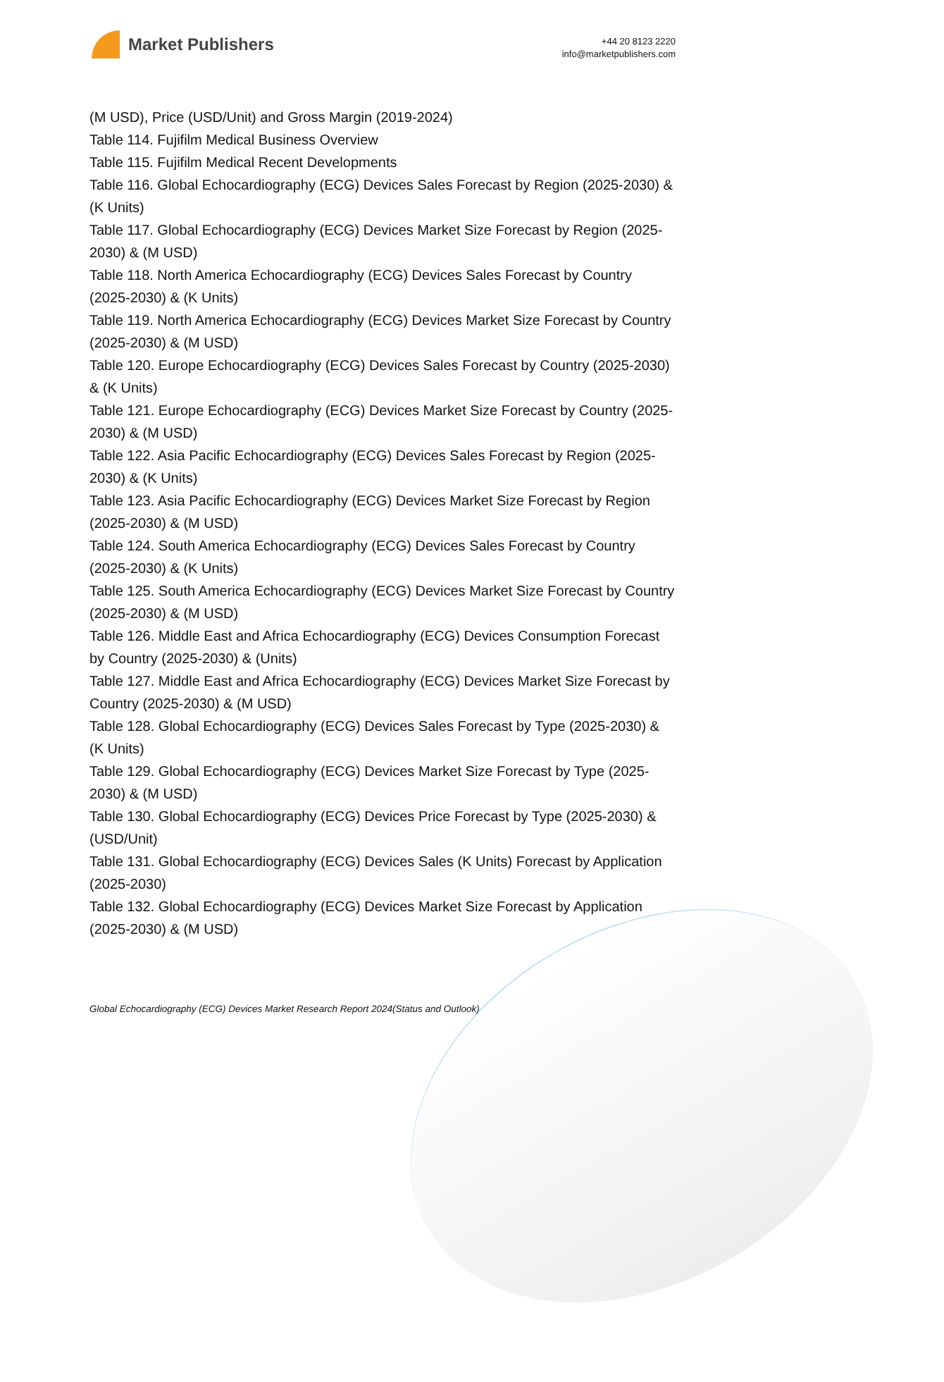Market Publishers
+44 20 8123 2220
info@marketpublishers.com
(M USD), Price (USD/Unit) and Gross Margin (2019-2024)
Table 114. Fujifilm Medical Business Overview
Table 115. Fujifilm Medical Recent Developments
Table 116. Global Echocardiography (ECG) Devices Sales Forecast by Region (2025-2030) & (K Units)
Table 117. Global Echocardiography (ECG) Devices Market Size Forecast by Region (2025-2030) & (M USD)
Table 118. North America Echocardiography (ECG) Devices Sales Forecast by Country (2025-2030) & (K Units)
Table 119. North America Echocardiography (ECG) Devices Market Size Forecast by Country (2025-2030) & (M USD)
Table 120. Europe Echocardiography (ECG) Devices Sales Forecast by Country (2025-2030) & (K Units)
Table 121. Europe Echocardiography (ECG) Devices Market Size Forecast by Country (2025-2030) & (M USD)
Table 122. Asia Pacific Echocardiography (ECG) Devices Sales Forecast by Region (2025-2030) & (K Units)
Table 123. Asia Pacific Echocardiography (ECG) Devices Market Size Forecast by Region (2025-2030) & (M USD)
Table 124. South America Echocardiography (ECG) Devices Sales Forecast by Country (2025-2030) & (K Units)
Table 125. South America Echocardiography (ECG) Devices Market Size Forecast by Country (2025-2030) & (M USD)
Table 126. Middle East and Africa Echocardiography (ECG) Devices Consumption Forecast by Country (2025-2030) & (Units)
Table 127. Middle East and Africa Echocardiography (ECG) Devices Market Size Forecast by Country (2025-2030) & (M USD)
Table 128. Global Echocardiography (ECG) Devices Sales Forecast by Type (2025-2030) & (K Units)
Table 129. Global Echocardiography (ECG) Devices Market Size Forecast by Type (2025-2030) & (M USD)
Table 130. Global Echocardiography (ECG) Devices Price Forecast by Type (2025-2030) & (USD/Unit)
Table 131. Global Echocardiography (ECG) Devices Sales (K Units) Forecast by Application (2025-2030)
Table 132. Global Echocardiography (ECG) Devices Market Size Forecast by Application (2025-2030) & (M USD)
Global Echocardiography (ECG) Devices Market Research Report 2024(Status and Outlook)